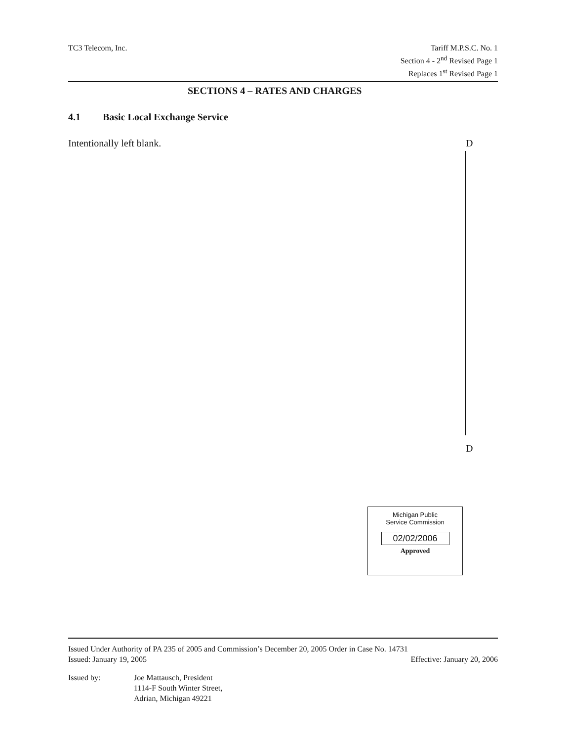TC3 Telecom, Inc. Tariff M.P.S.C. No. 1
Section 4 - 2<sup>nd</sup> Revised Page 1
Replaces 1<sup>st</sup> Revised Page 1
SECTIONS 4 – RATES AND CHARGES
4.1 Basic Local Exchange Service
Intentionally left blank. D
D
Michigan Public
Service Commission
02/02/2006
Approved
Issued Under Authority of PA 235 of 2005 and Commission’s December 20, 2005 Order in Case No. 14731
Issued: January 19, 2005 Effective: January 20, 2006
Issued by: Joe Mattausch, President
1114-F South Winter Street,
Adrian, Michigan 49221